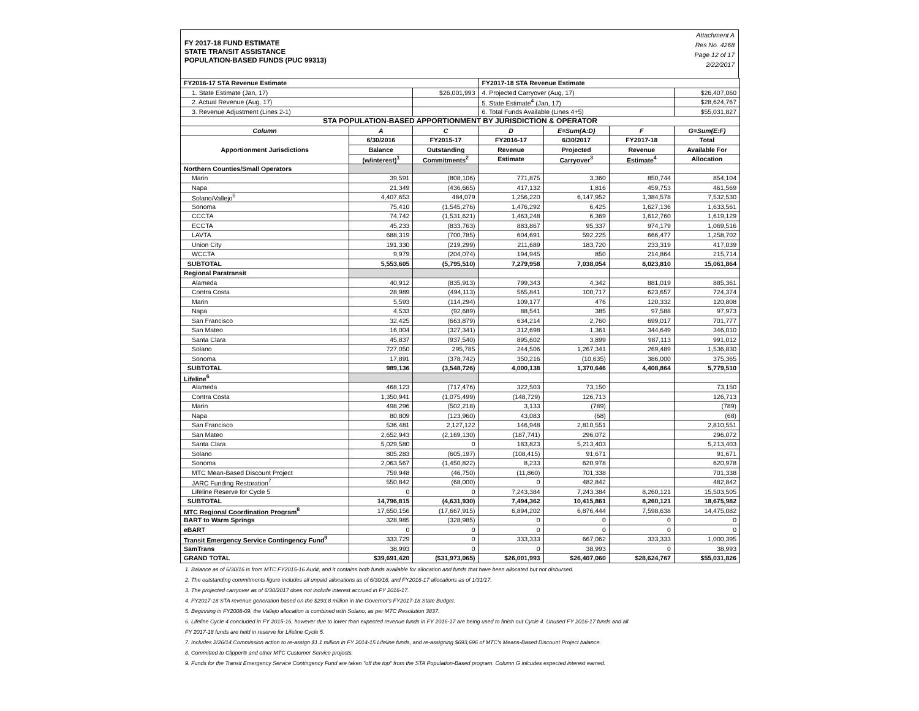FY 2017-18 FUND ESTIMATE
STATE TRANSIT ASSISTANCE
POPULATION-BASED FUNDS (PUC 99313)
Attachment A
Res No. 4268
Page 12 of 17
2/22/2017
| FY2016-17 STA Revenue Estimate | | | FY2017-18 STA Revenue Estimate | | | |
| 1. State Estimate (Jan, 17) | | $26,001,993 | 4. Projected Carryover (Aug, 17) | | | $26,407,060 |
| 2. Actual Revenue (Aug, 17) | | | 5. State Estimate<sup>4</sup> (Jan, 17) | | | $28,624,767 |
| 3. Revenue Adjustment (Lines 2-1) | | | 6. Total Funds Available (Lines 4+5) | | | $55,031,827 |
| STA POPULATION-BASED APPORTIONMENT BY JURISDICTION & OPERATOR | | | | | | |
| Column | A | C | D | E=Sum(A:D) | F | G=Sum(E:F) |
| Apportionment Jurisdictions | 6/30/2016 | FY2015-17 | FY2016-17 | 6/30/2017 | FY2017-18 | Total |
| | Balance | Outstanding | Revenue | Projected | Revenue | Available For |
| | (w/interest)<sup>1</sup> | Commitments<sup>2</sup> | Estimate | Carryover<sup>3</sup> | Estimate<sup>4</sup> | Allocation |
| Northern Counties/Small Operators | | | | | | |
| Marin | 39,591 | (808,106) | 771,875 | 3,360 | 850,744 | 854,104 |
| Napa | 21,349 | (436,665) | 417,132 | 1,816 | 459,753 | 461,569 |
| Solano/Vallejo<sup>5</sup> | 4,407,653 | 484,079 | 1,256,220 | 6,147,952 | 1,384,578 | 7,532,530 |
| Sonoma | 75,410 | (1,545,276) | 1,476,292 | 6,425 | 1,627,136 | 1,633,561 |
| CCCTA | 74,742 | (1,531,621) | 1,463,248 | 6,369 | 1,612,760 | 1,619,129 |
| ECCTA | 45,233 | (833,763) | 883,867 | 95,337 | 974,179 | 1,069,516 |
| LAVTA | 688,319 | (700,785) | 604,691 | 592,225 | 666,477 | 1,258,702 |
| Union City | 191,330 | (219,299) | 211,689 | 183,720 | 233,319 | 417,039 |
| WCCTA | 9,979 | (204,074) | 194,945 | 850 | 214,864 | 215,714 |
| SUBTOTAL | 5,553,605 | (5,795,510) | 7,279,958 | 7,038,054 | 8,023,810 | 15,061,864 |
| Regional Paratransit | | | | | | |
| Alameda | 40,912 | (835,913) | 799,343 | 4,342 | 881,019 | 885,361 |
| Contra Costa | 28,989 | (494,113) | 565,841 | 100,717 | 623,657 | 724,374 |
| Marin | 5,593 | (114,294) | 109,177 | 476 | 120,332 | 120,808 |
| Napa | 4,533 | (92,689) | 88,541 | 385 | 97,588 | 97,973 |
| San Francisco | 32,425 | (663,879) | 634,214 | 2,760 | 699,017 | 701,777 |
| San Mateo | 16,004 | (327,341) | 312,698 | 1,361 | 344,649 | 346,010 |
| Santa Clara | 45,837 | (937,540) | 895,602 | 3,899 | 987,113 | 991,012 |
| Solano | 727,050 | 295,785 | 244,506 | 1,267,341 | 269,489 | 1,536,830 |
| Sonoma | 17,891 | (378,742) | 350,216 | (10,635) | 386,000 | 375,365 |
| SUBTOTAL | 989,136 | (3,548,726) | 4,000,138 | 1,370,646 | 4,408,864 | 5,779,510 |
| Lifeline<sup>6</sup> | | | | | | |
| Alameda | 468,123 | (717,476) | 322,503 | 73,150 | | 73,150 |
| Contra Costa | 1,350,941 | (1,075,499) | (148,729) | 126,713 | | 126,713 |
| Marin | 498,296 | (502,218) | 3,133 | (789) | | (789) |
| Napa | 80,809 | (123,960) | 43,083 | (68) | | (68) |
| San Francisco | 536,481 | 2,127,122 | 146,948 | 2,810,551 | | 2,810,551 |
| San Mateo | 2,652,943 | (2,169,130) | (187,741) | 296,072 | | 296,072 |
| Santa Clara | 5,029,580 | 0 | 183,823 | 5,213,403 | | 5,213,403 |
| Solano | 805,283 | (605,197) | (108,415) | 91,671 | | 91,671 |
| Sonoma | 2,063,567 | (1,450,822) | 8,233 | 620,978 | | 620,978 |
| MTC Mean-Based Discount Project | 759,948 | (46,750) | (11,860) | 701,338 | | 701,338 |
| JARC Funding Restoration<sup>7</sup> | 550,842 | (68,000) | 0 | 482,842 | | 482,842 |
| Lifeline Reserve for Cycle 5 | 0 | 0 | 7,243,384 | 7,243,384 | 8,260,121 | 15,503,505 |
| SUBTOTAL | 14,796,815 | (4,631,930) | 7,494,362 | 10,415,861 | 8,260,121 | 18,675,982 |
| MTC Regional Coordination Program<sup>8</sup> | 17,650,156 | (17,667,915) | 6,894,202 | 6,876,444 | 7,598,638 | 14,475,082 |
| BART to Warm Springs | 328,985 | (328,985) | 0 | 0 | 0 | 0 |
| eBART | 0 | 0 | 0 | 0 | 0 | 0 |
| Transit Emergency Service Contingency Fund<sup>9</sup> | 333,729 | 0 | 333,333 | 667,062 | 333,333 | 1,000,395 |
| SamTrans | 38,993 | 0 | 0 | 38,993 | 0 | 38,993 |
| GRAND TOTAL | $39,691,420 | ($31,973,065) | $26,001,993 | $26,407,060 | $28,624,767 | $55,031,826 |
1. Balance as of 6/30/16 is from MTC FY2015-16 Audit, and it contains both funds available for allocation and funds that have been allocated but not disbursed.
2. The outstanding commitments figure includes all unpaid allocations as of 6/30/16, and FY2016-17 allocations as of 1/31/17.
3. The projected carryover as of 6/30/2017 does not include interest accrued in FY 2016-17.
4. FY2017-18 STA revenue generation based on the $293.8 million in the Governor's FY2017-18 State Budget.
5. Beginning in FY2008-09, the Vallejo allocation is combined with Solano, as per MTC Resolution 3837.
6. Lifeline Cycle 4 concluded in FY 2015-16, however due to lower than expected revenue funds in FY 2016-17 are being used to finish out Cycle 4. Unused FY 2016-17 funds and all
FY 2017-18 funds are held in reserve for Lifeline Cycle 5.
7. Includes 2/26/14 Commission action to re-assign $1.1 million in FY 2014-15 Lifeline funds, and re-assigning $693,696 of MTC's Means-Based Discount Project balance.
8. Committed to Clipper® and other MTC Customer Service projects.
9. Funds for the Transit Emergency Service Contingency Fund are taken "off the top" from the STA Population-Based program. Column G inlcudes expected interest earned.